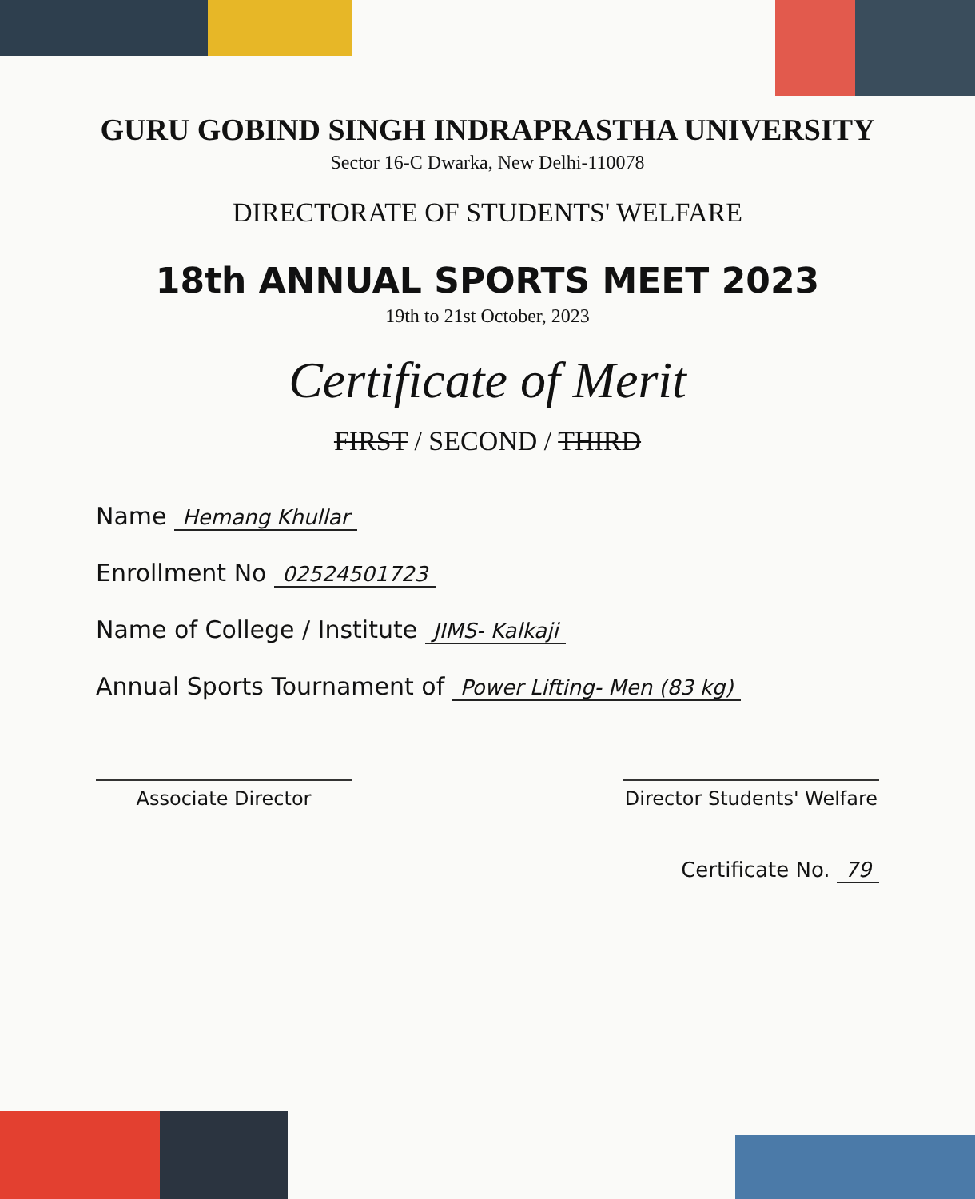GURU GOBIND SINGH INDRAPRASTHA UNIVERSITY
Sector 16-C Dwarka, New Delhi-110078
DIRECTORATE OF STUDENTS' WELFARE
18th ANNUAL SPORTS MEET 2023
19th to 21st October, 2023
Certificate of Merit
FIRST / SECOND / THIRD
Name Hemang Khullar
Enrollment No 02524501723
Name of College / Institute JIMS- Kalkaji
Annual Sports Tournament of Power Lifting- Men (83 kg)
Associate Director Director Students' Welfare
Certificate No. 79